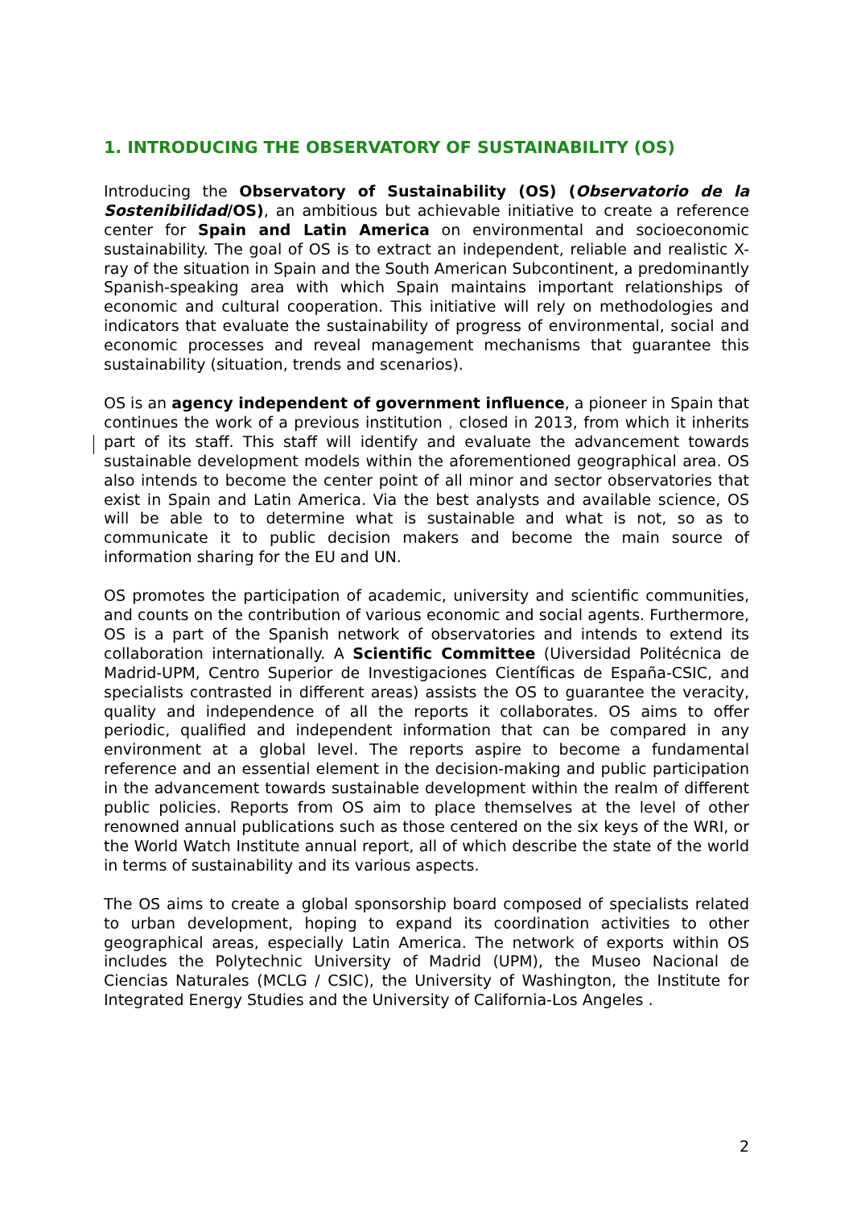1. INTRODUCING THE OBSERVATORY OF SUSTAINABILITY (OS)
Introducing the Observatory of Sustainability (OS) (Observatorio de la Sostenibilidad/OS), an ambitious but achievable initiative to create a reference center for Spain and Latin America on environmental and socioeconomic sustainability. The goal of OS is to extract an independent, reliable and realistic X-ray of the situation in Spain and the South American Subcontinent, a predominantly Spanish-speaking area with which Spain maintains important relationships of economic and cultural cooperation. This initiative will rely on methodologies and indicators that evaluate the sustainability of progress of environmental, social and economic processes and reveal management mechanisms that guarantee this sustainability (situation, trends and scenarios).
OS is an agency independent of government influence, a pioneer in Spain that continues the work of a previous institution , closed in 2013, from which it inherits part of its staff. This staff will identify and evaluate the advancement towards sustainable development models within the aforementioned geographical area. OS also intends to become the center point of all minor and sector observatories that exist in Spain and Latin America. Via the best analysts and available science, OS will be able to to determine what is sustainable and what is not, so as to communicate it to public decision makers and become the main source of information sharing for the EU and UN.
OS promotes the participation of academic, university and scientific communities, and counts on the contribution of various economic and social agents. Furthermore, OS is a part of the Spanish network of observatories and intends to extend its collaboration internationally. A Scientific Committee (Uiversidad Politécnica de Madrid-UPM, Centro Superior de Investigaciones Científicas de España-CSIC, and specialists contrasted in different areas) assists the OS to guarantee the veracity, quality and independence of all the reports it collaborates. OS aims to offer periodic, qualified and independent information that can be compared in any environment at a global level. The reports aspire to become a fundamental reference and an essential element in the decision-making and public participation in the advancement towards sustainable development within the realm of different public policies. Reports from OS aim to place themselves at the level of other renowned annual publications such as those centered on the six keys of the WRI, or the World Watch Institute annual report, all of which describe the state of the world in terms of sustainability and its various aspects.
The OS aims to create a global sponsorship board composed of specialists related to urban development, hoping to expand its coordination activities to other geographical areas, especially Latin America. The network of exports within OS includes the Polytechnic University of Madrid (UPM), the Museo Nacional de Ciencias Naturales (MCLG / CSIC), the University of Washington, the Institute for Integrated Energy Studies and the University of California-Los Angeles .
2